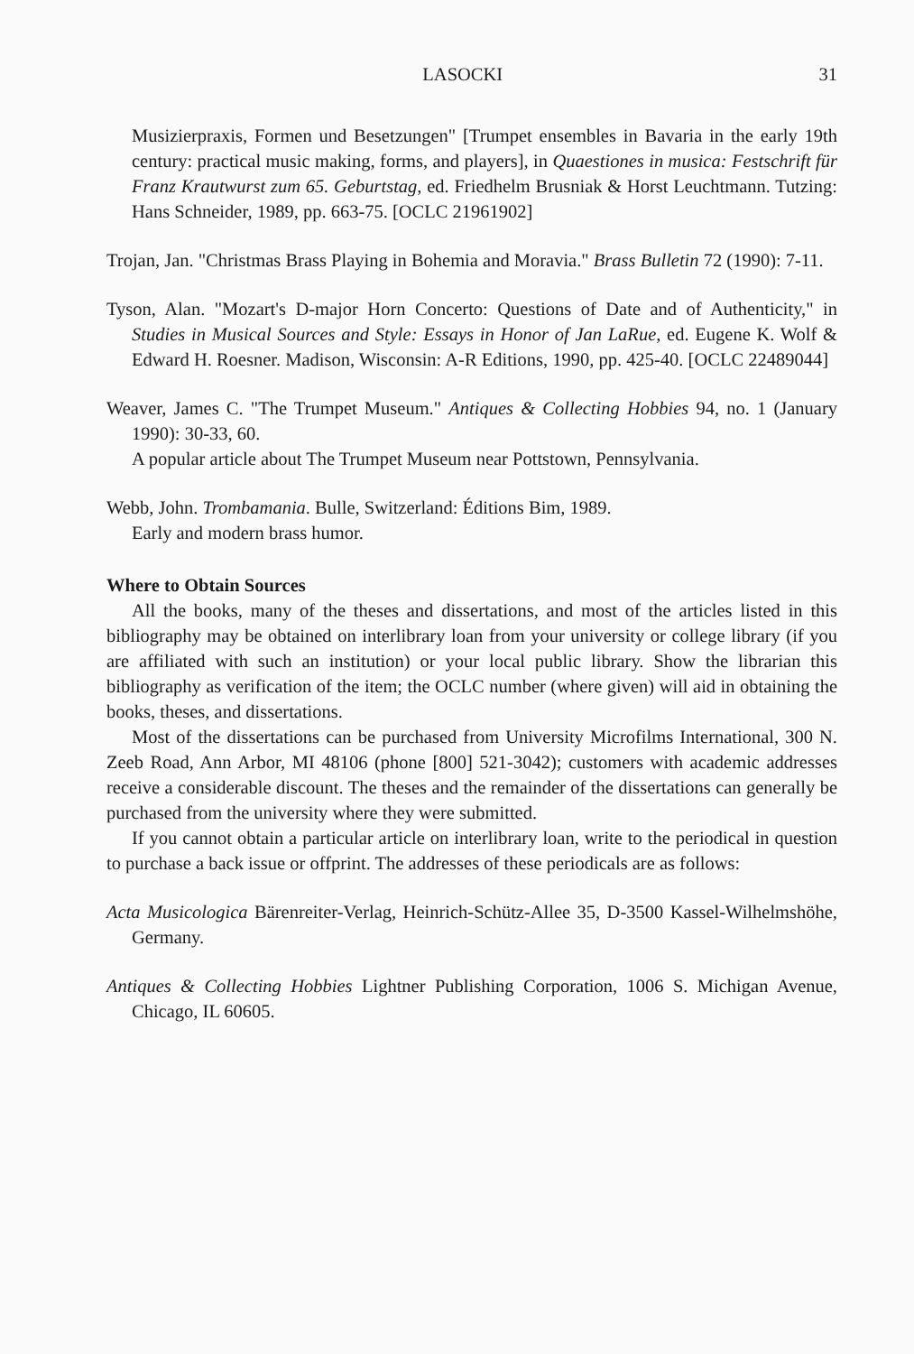LASOCKI 31
Musizierpraxis, Formen und Besetzungen" [Trumpet ensembles in Bavaria in the early 19th century: practical music making, forms, and players], in Quaestiones in musica: Festschrift für Franz Krautwurst zum 65. Geburtstag, ed. Friedhelm Brusniak & Horst Leuchtmann. Tutzing: Hans Schneider, 1989, pp. 663-75. [OCLC 21961902]
Trojan, Jan. "Christmas Brass Playing in Bohemia and Moravia." Brass Bulletin 72 (1990): 7-11.
Tyson, Alan. "Mozart's D-major Horn Concerto: Questions of Date and of Authenticity," in Studies in Musical Sources and Style: Essays in Honor of Jan LaRue, ed. Eugene K. Wolf & Edward H. Roesner. Madison, Wisconsin: A-R Editions, 1990, pp. 425-40. [OCLC 22489044]
Weaver, James C. "The Trumpet Museum." Antiques & Collecting Hobbies 94, no. 1 (January 1990): 30-33, 60.
A popular article about The Trumpet Museum near Pottstown, Pennsylvania.
Webb, John. Trombamania. Bulle, Switzerland: Éditions Bim, 1989.
Early and modern brass humor.
Where to Obtain Sources
All the books, many of the theses and dissertations, and most of the articles listed in this bibliography may be obtained on interlibrary loan from your university or college library (if you are affiliated with such an institution) or your local public library. Show the librarian this bibliography as verification of the item; the OCLC number (where given) will aid in obtaining the books, theses, and dissertations.
Most of the dissertations can be purchased from University Microfilms International, 300 N. Zeeb Road, Ann Arbor, MI 48106 (phone [800] 521-3042); customers with academic addresses receive a considerable discount. The theses and the remainder of the dissertations can generally be purchased from the university where they were submitted.
If you cannot obtain a particular article on interlibrary loan, write to the periodical in question to purchase a back issue or offprint. The addresses of these periodicals are as follows:
Acta Musicologica Bärenreiter-Verlag, Heinrich-Schütz-Allee 35, D-3500 Kassel-Wilhelmshöhe, Germany.
Antiques & Collecting Hobbies Lightner Publishing Corporation, 1006 S. Michigan Avenue, Chicago, IL 60605.